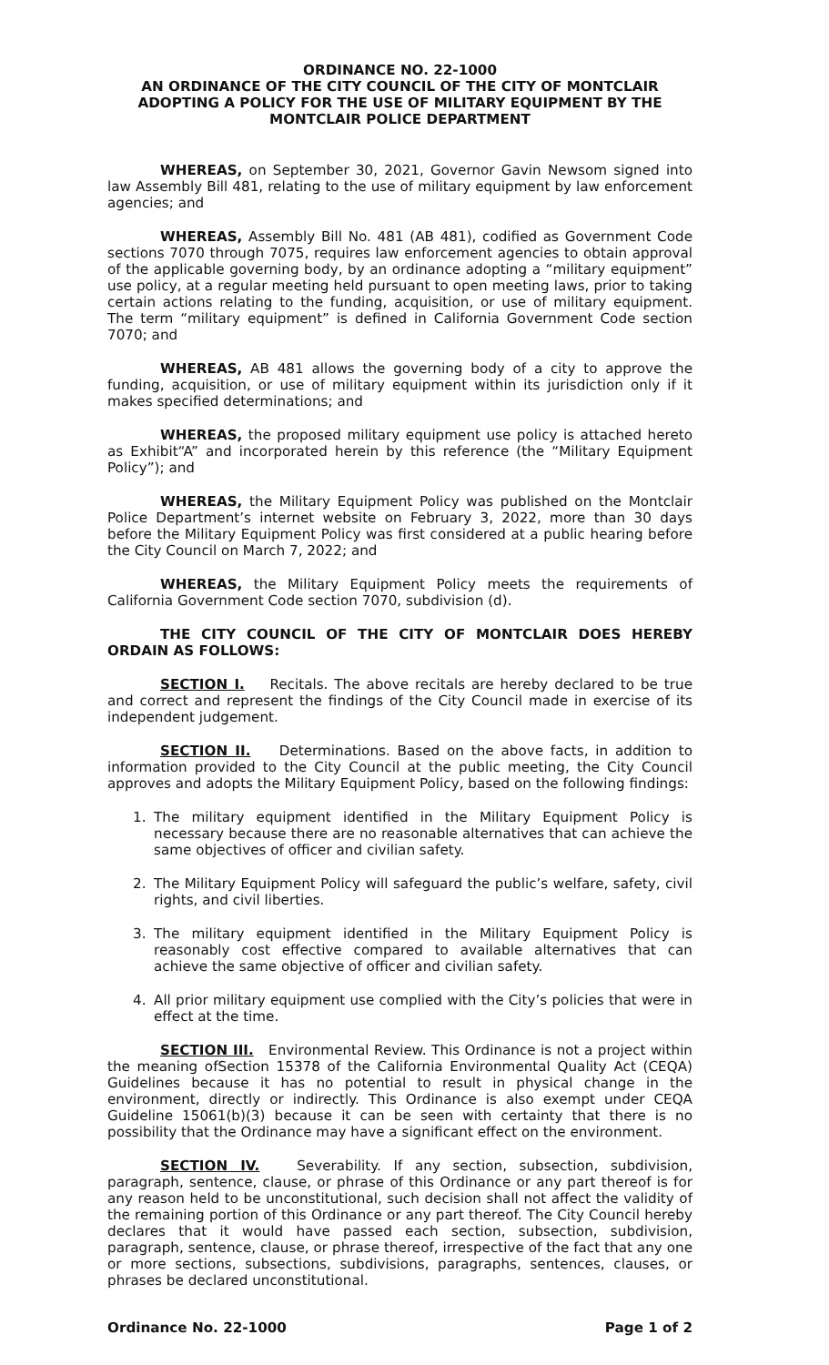ORDINANCE NO. 22-1000
AN ORDINANCE OF THE CITY COUNCIL OF THE CITY OF MONTCLAIR ADOPTING A POLICY FOR THE USE OF MILITARY EQUIPMENT BY THE MONTCLAIR POLICE DEPARTMENT
WHEREAS, on September 30, 2021, Governor Gavin Newsom signed into law Assembly Bill 481, relating to the use of military equipment by law enforcement agencies; and
WHEREAS, Assembly Bill No. 481 (AB 481), codified as Government Code sections 7070 through 7075, requires law enforcement agencies to obtain approval of the applicable governing body, by an ordinance adopting a “military equipment” use policy, at a regular meeting held pursuant to open meeting laws, prior to taking certain actions relating to the funding, acquisition, or use of military equipment. The term “military equipment” is defined in California Government Code section 7070; and
WHEREAS, AB 481 allows the governing body of a city to approve the funding, acquisition, or use of military equipment within its jurisdiction only if it makes specified determinations; and
WHEREAS, the proposed military equipment use policy is attached hereto as Exhibit“A” and incorporated herein by this reference (the “Military Equipment Policy”); and
WHEREAS, the Military Equipment Policy was published on the Montclair Police Department’s internet website on February 3, 2022, more than 30 days before the Military Equipment Policy was first considered at a public hearing before the City Council on March 7, 2022; and
WHEREAS, the Military Equipment Policy meets the requirements of California Government Code section 7070, subdivision (d).
THE CITY COUNCIL OF THE CITY OF MONTCLAIR DOES HEREBY ORDAIN AS FOLLOWS:
SECTION I. Recitals. The above recitals are hereby declared to be true and correct and represent the findings of the City Council made in exercise of its independent judgement.
SECTION II. Determinations. Based on the above facts, in addition to information provided to the City Council at the public meeting, the City Council approves and adopts the Military Equipment Policy, based on the following findings:
1. The military equipment identified in the Military Equipment Policy is necessary because there are no reasonable alternatives that can achieve the same objectives of officer and civilian safety.
2. The Military Equipment Policy will safeguard the public’s welfare, safety, civil rights, and civil liberties.
3. The military equipment identified in the Military Equipment Policy is reasonably cost effective compared to available alternatives that can achieve the same objective of officer and civilian safety.
4. All prior military equipment use complied with the City’s policies that were in effect at the time.
SECTION III. Environmental Review. This Ordinance is not a project within the meaning ofSection 15378 of the California Environmental Quality Act (CEQA) Guidelines because it has no potential to result in physical change in the environment, directly or indirectly. This Ordinance is also exempt under CEQA Guideline 15061(b)(3) because it can be seen with certainty that there is no possibility that the Ordinance may have a significant effect on the environment.
SECTION IV. Severability. If any section, subsection, subdivision, paragraph, sentence, clause, or phrase of this Ordinance or any part thereof is for any reason held to be unconstitutional, such decision shall not affect the validity of the remaining portion of this Ordinance or any part thereof. The City Council hereby declares that it would have passed each section, subsection, subdivision, paragraph, sentence, clause, or phrase thereof, irrespective of the fact that any one or more sections, subsections, subdivisions, paragraphs, sentences, clauses, or phrases be declared unconstitutional.
Ordinance No. 22-1000 Page 1 of 2